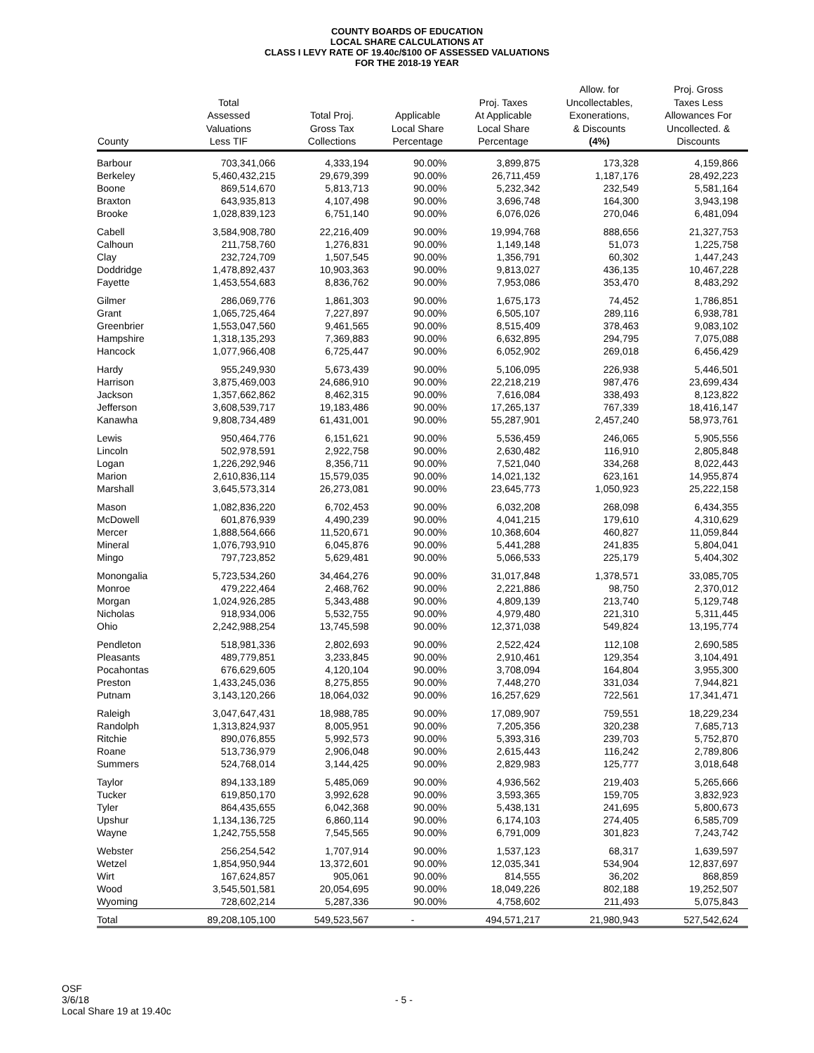COUNTY BOARDS OF EDUCATION
LOCAL SHARE CALCULATIONS AT
CLASS I LEVY RATE OF 19.40c/$100 OF ASSESSED VALUATIONS
FOR THE 2018-19 YEAR
| County | Total Assessed Valuations Less TIF | Total Proj. Gross Tax Collections | Applicable Local Share Percentage | Proj. Taxes At Applicable Local Share Percentage | Allow. for Uncollectables, Exonerations, & Discounts (4%) | Proj. Gross Taxes Less Allowances For Uncollected. & Discounts |
| --- | --- | --- | --- | --- | --- | --- |
| Barbour | 703,341,066 | 4,333,194 | 90.00% | 3,899,875 | 173,328 | 4,159,866 |
| Berkeley | 5,460,432,215 | 29,679,399 | 90.00% | 26,711,459 | 1,187,176 | 28,492,223 |
| Boone | 869,514,670 | 5,813,713 | 90.00% | 5,232,342 | 232,549 | 5,581,164 |
| Braxton | 643,935,813 | 4,107,498 | 90.00% | 3,696,748 | 164,300 | 3,943,198 |
| Brooke | 1,028,839,123 | 6,751,140 | 90.00% | 6,076,026 | 270,046 | 6,481,094 |
| Cabell | 3,584,908,780 | 22,216,409 | 90.00% | 19,994,768 | 888,656 | 21,327,753 |
| Calhoun | 211,758,760 | 1,276,831 | 90.00% | 1,149,148 | 51,073 | 1,225,758 |
| Clay | 232,724,709 | 1,507,545 | 90.00% | 1,356,791 | 60,302 | 1,447,243 |
| Doddridge | 1,478,892,437 | 10,903,363 | 90.00% | 9,813,027 | 436,135 | 10,467,228 |
| Fayette | 1,453,554,683 | 8,836,762 | 90.00% | 7,953,086 | 353,470 | 8,483,292 |
| Gilmer | 286,069,776 | 1,861,303 | 90.00% | 1,675,173 | 74,452 | 1,786,851 |
| Grant | 1,065,725,464 | 7,227,897 | 90.00% | 6,505,107 | 289,116 | 6,938,781 |
| Greenbrier | 1,553,047,560 | 9,461,565 | 90.00% | 8,515,409 | 378,463 | 9,083,102 |
| Hampshire | 1,318,135,293 | 7,369,883 | 90.00% | 6,632,895 | 294,795 | 7,075,088 |
| Hancock | 1,077,966,408 | 6,725,447 | 90.00% | 6,052,902 | 269,018 | 6,456,429 |
| Hardy | 955,249,930 | 5,673,439 | 90.00% | 5,106,095 | 226,938 | 5,446,501 |
| Harrison | 3,875,469,003 | 24,686,910 | 90.00% | 22,218,219 | 987,476 | 23,699,434 |
| Jackson | 1,357,662,862 | 8,462,315 | 90.00% | 7,616,084 | 338,493 | 8,123,822 |
| Jefferson | 3,608,539,717 | 19,183,486 | 90.00% | 17,265,137 | 767,339 | 18,416,147 |
| Kanawha | 9,808,734,489 | 61,431,001 | 90.00% | 55,287,901 | 2,457,240 | 58,973,761 |
| Lewis | 950,464,776 | 6,151,621 | 90.00% | 5,536,459 | 246,065 | 5,905,556 |
| Lincoln | 502,978,591 | 2,922,758 | 90.00% | 2,630,482 | 116,910 | 2,805,848 |
| Logan | 1,226,292,946 | 8,356,711 | 90.00% | 7,521,040 | 334,268 | 8,022,443 |
| Marion | 2,610,836,114 | 15,579,035 | 90.00% | 14,021,132 | 623,161 | 14,955,874 |
| Marshall | 3,645,573,314 | 26,273,081 | 90.00% | 23,645,773 | 1,050,923 | 25,222,158 |
| Mason | 1,082,836,220 | 6,702,453 | 90.00% | 6,032,208 | 268,098 | 6,434,355 |
| McDowell | 601,876,939 | 4,490,239 | 90.00% | 4,041,215 | 179,610 | 4,310,629 |
| Mercer | 1,888,564,666 | 11,520,671 | 90.00% | 10,368,604 | 460,827 | 11,059,844 |
| Mineral | 1,076,793,910 | 6,045,876 | 90.00% | 5,441,288 | 241,835 | 5,804,041 |
| Mingo | 797,723,852 | 5,629,481 | 90.00% | 5,066,533 | 225,179 | 5,404,302 |
| Monongalia | 5,723,534,260 | 34,464,276 | 90.00% | 31,017,848 | 1,378,571 | 33,085,705 |
| Monroe | 479,222,464 | 2,468,762 | 90.00% | 2,221,886 | 98,750 | 2,370,012 |
| Morgan | 1,024,926,285 | 5,343,488 | 90.00% | 4,809,139 | 213,740 | 5,129,748 |
| Nicholas | 918,934,006 | 5,532,755 | 90.00% | 4,979,480 | 221,310 | 5,311,445 |
| Ohio | 2,242,988,254 | 13,745,598 | 90.00% | 12,371,038 | 549,824 | 13,195,774 |
| Pendleton | 518,981,336 | 2,802,693 | 90.00% | 2,522,424 | 112,108 | 2,690,585 |
| Pleasants | 489,779,851 | 3,233,845 | 90.00% | 2,910,461 | 129,354 | 3,104,491 |
| Pocahontas | 676,629,605 | 4,120,104 | 90.00% | 3,708,094 | 164,804 | 3,955,300 |
| Preston | 1,433,245,036 | 8,275,855 | 90.00% | 7,448,270 | 331,034 | 7,944,821 |
| Putnam | 3,143,120,266 | 18,064,032 | 90.00% | 16,257,629 | 722,561 | 17,341,471 |
| Raleigh | 3,047,647,431 | 18,988,785 | 90.00% | 17,089,907 | 759,551 | 18,229,234 |
| Randolph | 1,313,824,937 | 8,005,951 | 90.00% | 7,205,356 | 320,238 | 7,685,713 |
| Ritchie | 890,076,855 | 5,992,573 | 90.00% | 5,393,316 | 239,703 | 5,752,870 |
| Roane | 513,736,979 | 2,906,048 | 90.00% | 2,615,443 | 116,242 | 2,789,806 |
| Summers | 524,768,014 | 3,144,425 | 90.00% | 2,829,983 | 125,777 | 3,018,648 |
| Taylor | 894,133,189 | 5,485,069 | 90.00% | 4,936,562 | 219,403 | 5,265,666 |
| Tucker | 619,850,170 | 3,992,628 | 90.00% | 3,593,365 | 159,705 | 3,832,923 |
| Tyler | 864,435,655 | 6,042,368 | 90.00% | 5,438,131 | 241,695 | 5,800,673 |
| Upshur | 1,134,136,725 | 6,860,114 | 90.00% | 6,174,103 | 274,405 | 6,585,709 |
| Wayne | 1,242,755,558 | 7,545,565 | 90.00% | 6,791,009 | 301,823 | 7,243,742 |
| Webster | 256,254,542 | 1,707,914 | 90.00% | 1,537,123 | 68,317 | 1,639,597 |
| Wetzel | 1,854,950,944 | 13,372,601 | 90.00% | 12,035,341 | 534,904 | 12,837,697 |
| Wirt | 167,624,857 | 905,061 | 90.00% | 814,555 | 36,202 | 868,859 |
| Wood | 3,545,501,581 | 20,054,695 | 90.00% | 18,049,226 | 802,188 | 19,252,507 |
| Wyoming | 728,602,214 | 5,287,336 | 90.00% | 4,758,602 | 211,493 | 5,075,843 |
| Total | 89,208,105,100 | 549,523,567 | - | 494,571,217 | 21,980,943 | 527,542,624 |
OSF
3/6/18
Local Share 19 at 19.40c
- 5 -